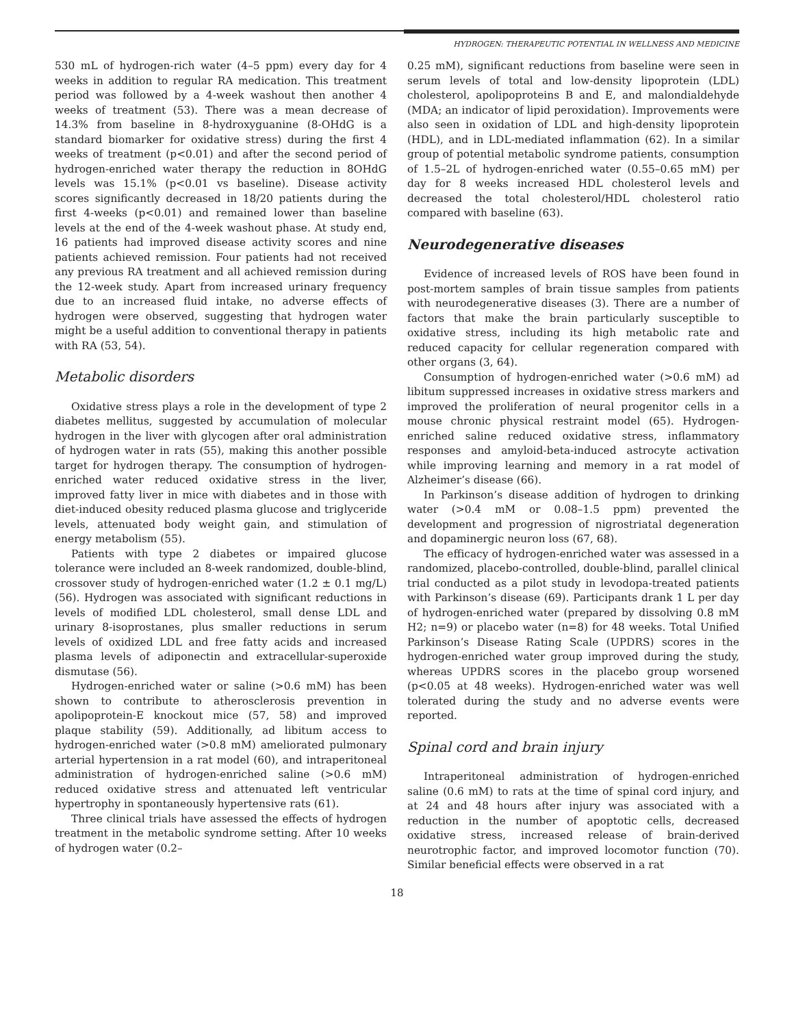HYDROGEN: THERAPEUTIC POTENTIAL IN WELLNESS AND MEDICINE
530 mL of hydrogen-rich water (4–5 ppm) every day for 4 weeks in addition to regular RA medication. This treatment period was followed by a 4-week washout then another 4 weeks of treatment (53). There was a mean decrease of 14.3% from baseline in 8-hydroxyguanine (8-OHdG is a standard biomarker for oxidative stress) during the first 4 weeks of treatment (p<0.01) and after the second period of hydrogen-enriched water therapy the reduction in 8OHdG levels was 15.1% (p<0.01 vs baseline). Disease activity scores significantly decreased in 18/20 patients during the first 4-weeks (p<0.01) and remained lower than baseline levels at the end of the 4-week washout phase. At study end, 16 patients had improved disease activity scores and nine patients achieved remission. Four patients had not received any previous RA treatment and all achieved remission during the 12-week study. Apart from increased urinary frequency due to an increased fluid intake, no adverse effects of hydrogen were observed, suggesting that hydrogen water might be a useful addition to conventional therapy in patients with RA (53, 54).
Metabolic disorders
Oxidative stress plays a role in the development of type 2 diabetes mellitus, suggested by accumulation of molecular hydrogen in the liver with glycogen after oral administration of hydrogen water in rats (55), making this another possible target for hydrogen therapy. The consumption of hydrogen-enriched water reduced oxidative stress in the liver, improved fatty liver in mice with diabetes and in those with diet-induced obesity reduced plasma glucose and triglyceride levels, attenuated body weight gain, and stimulation of energy metabolism (55).
Patients with type 2 diabetes or impaired glucose tolerance were included an 8-week randomized, double-blind, crossover study of hydrogen-enriched water (1.2 ± 0.1 mg/L) (56). Hydrogen was associated with significant reductions in levels of modified LDL cholesterol, small dense LDL and urinary 8-isoprostanes, plus smaller reductions in serum levels of oxidized LDL and free fatty acids and increased plasma levels of adiponectin and extracellular-superoxide dismutase (56).
Hydrogen-enriched water or saline (>0.6 mM) has been shown to contribute to atherosclerosis prevention in apolipoprotein-E knockout mice (57, 58) and improved plaque stability (59). Additionally, ad libitum access to hydrogen-enriched water (>0.8 mM) ameliorated pulmonary arterial hypertension in a rat model (60), and intraperitoneal administration of hydrogen-enriched saline (>0.6 mM) reduced oxidative stress and attenuated left ventricular hypertrophy in spontaneously hypertensive rats (61).
Three clinical trials have assessed the effects of hydrogen treatment in the metabolic syndrome setting. After 10 weeks of hydrogen water (0.2–
0.25 mM), significant reductions from baseline were seen in serum levels of total and low-density lipoprotein (LDL) cholesterol, apolipoproteins B and E, and malondialdehyde (MDA; an indicator of lipid peroxidation). Improvements were also seen in oxidation of LDL and high-density lipoprotein (HDL), and in LDL-mediated inflammation (62). In a similar group of potential metabolic syndrome patients, consumption of 1.5–2L of hydrogen-enriched water (0.55–0.65 mM) per day for 8 weeks increased HDL cholesterol levels and decreased the total cholesterol/HDL cholesterol ratio compared with baseline (63).
Neurodegenerative diseases
Evidence of increased levels of ROS have been found in post-mortem samples of brain tissue samples from patients with neurodegenerative diseases (3). There are a number of factors that make the brain particularly susceptible to oxidative stress, including its high metabolic rate and reduced capacity for cellular regeneration compared with other organs (3, 64).
Consumption of hydrogen-enriched water (>0.6 mM) ad libitum suppressed increases in oxidative stress markers and improved the proliferation of neural progenitor cells in a mouse chronic physical restraint model (65). Hydrogen-enriched saline reduced oxidative stress, inflammatory responses and amyloid-beta-induced astrocyte activation while improving learning and memory in a rat model of Alzheimer’s disease (66).
In Parkinson’s disease addition of hydrogen to drinking water (>0.4 mM or 0.08–1.5 ppm) prevented the development and progression of nigrostriatal degeneration and dopaminergic neuron loss (67, 68).
The efficacy of hydrogen-enriched water was assessed in a randomized, placebo-controlled, double-blind, parallel clinical trial conducted as a pilot study in levodopa-treated patients with Parkinson’s disease (69). Participants drank 1 L per day of hydrogen-enriched water (prepared by dissolving 0.8 mM H2; n=9) or placebo water (n=8) for 48 weeks. Total Unified Parkinson’s Disease Rating Scale (UPDRS) scores in the hydrogen-enriched water group improved during the study, whereas UPDRS scores in the placebo group worsened (p<0.05 at 48 weeks). Hydrogen-enriched water was well tolerated during the study and no adverse events were reported.
Spinal cord and brain injury
Intraperitoneal administration of hydrogen-enriched saline (0.6 mM) to rats at the time of spinal cord injury, and at 24 and 48 hours after injury was associated with a reduction in the number of apoptotic cells, decreased oxidative stress, increased release of brain-derived neurotrophic factor, and improved locomotor function (70). Similar beneficial effects were observed in a rat
18